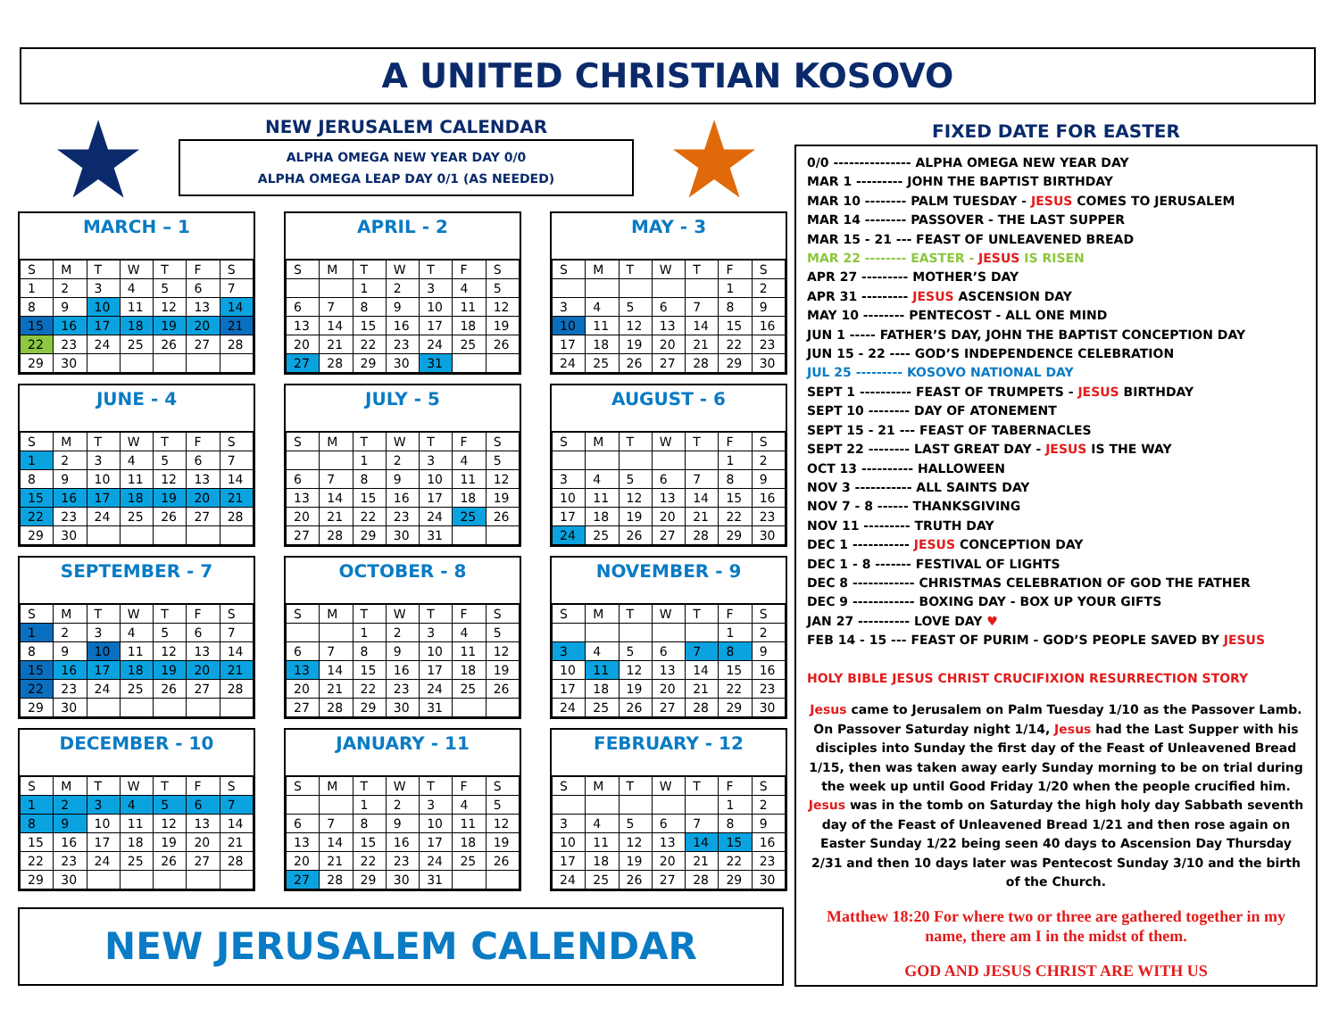A UNITED CHRISTIAN KOSOVO
★
NEW JERUSALEM CALENDAR
ALPHA OMEGA NEW YEAR DAY 0/0
ALPHA OMEGA LEAP DAY 0/1 (AS NEEDED)
★
MARCH – 1
| S | M | T | W | T | F | S |
| --- | --- | --- | --- | --- | --- | --- |
| 1 | 2 | 3 | 4 | 5 | 6 | 7 |
| 8 | 9 | 10 | 11 | 12 | 13 | 14 |
| 15 | 16 | 17 | 18 | 19 | 20 | 21 |
| 22 | 23 | 24 | 25 | 26 | 27 | 28 |
| 29 | 30 | | | | | |
APRIL - 2
| S | M | T | W | T | F | S |
| --- | --- | --- | --- | --- | --- | --- |
| | | 1 | 2 | 3 | 4 | 5 |
| 6 | 7 | 8 | 9 | 10 | 11 | 12 |
| 13 | 14 | 15 | 16 | 17 | 18 | 19 |
| 20 | 21 | 22 | 23 | 24 | 25 | 26 |
| 27 | 28 | 29 | 30 | 31 | | |
MAY - 3
| S | M | T | W | T | F | S |
| --- | --- | --- | --- | --- | --- | --- |
| | | | | | 1 | 2 |
| 3 | 4 | 5 | 6 | 7 | 8 | 9 |
| 10 | 11 | 12 | 13 | 14 | 15 | 16 |
| 17 | 18 | 19 | 20 | 21 | 22 | 23 |
| 24 | 25 | 26 | 27 | 28 | 29 | 30 |
JUNE - 4
| S | M | T | W | T | F | S |
| --- | --- | --- | --- | --- | --- | --- |
| 1 | 2 | 3 | 4 | 5 | 6 | 7 |
| 8 | 9 | 10 | 11 | 12 | 13 | 14 |
| 15 | 16 | 17 | 18 | 19 | 20 | 21 |
| 22 | 23 | 24 | 25 | 26 | 27 | 28 |
| 29 | 30 | | | | | |
JULY - 5
| S | M | T | W | T | F | S |
| --- | --- | --- | --- | --- | --- | --- |
| | | 1 | 2 | 3 | 4 | 5 |
| 6 | 7 | 8 | 9 | 10 | 11 | 12 |
| 13 | 14 | 15 | 16 | 17 | 18 | 19 |
| 20 | 21 | 22 | 23 | 24 | 25 | 26 |
| 27 | 28 | 29 | 30 | 31 | | |
AUGUST - 6
| S | M | T | W | T | F | S |
| --- | --- | --- | --- | --- | --- | --- |
| | | | | | 1 | 2 |
| 3 | 4 | 5 | 6 | 7 | 8 | 9 |
| 10 | 11 | 12 | 13 | 14 | 15 | 16 |
| 17 | 18 | 19 | 20 | 21 | 22 | 23 |
| 24 | 25 | 26 | 27 | 28 | 29 | 30 |
SEPTEMBER - 7
| S | M | T | W | T | F | S |
| --- | --- | --- | --- | --- | --- | --- |
| 1 | 2 | 3 | 4 | 5 | 6 | 7 |
| 8 | 9 | 10 | 11 | 12 | 13 | 14 |
| 15 | 16 | 17 | 18 | 19 | 20 | 21 |
| 22 | 23 | 24 | 25 | 26 | 27 | 28 |
| 29 | 30 | | | | | |
OCTOBER - 8
| S | M | T | W | T | F | S |
| --- | --- | --- | --- | --- | --- | --- |
| | | 1 | 2 | 3 | 4 | 5 |
| 6 | 7 | 8 | 9 | 10 | 11 | 12 |
| 13 | 14 | 15 | 16 | 17 | 18 | 19 |
| 20 | 21 | 22 | 23 | 24 | 25 | 26 |
| 27 | 28 | 29 | 30 | 31 | | |
NOVEMBER - 9
| S | M | T | W | T | F | S |
| --- | --- | --- | --- | --- | --- | --- |
| | | | | | 1 | 2 |
| 3 | 4 | 5 | 6 | 7 | 8 | 9 |
| 10 | 11 | 12 | 13 | 14 | 15 | 16 |
| 17 | 18 | 19 | 20 | 21 | 22 | 23 |
| 24 | 25 | 26 | 27 | 28 | 29 | 30 |
DECEMBER - 10
| S | M | T | W | T | F | S |
| --- | --- | --- | --- | --- | --- | --- |
| 1 | 2 | 3 | 4 | 5 | 6 | 7 |
| 8 | 9 | 10 | 11 | 12 | 13 | 14 |
| 15 | 16 | 17 | 18 | 19 | 20 | 21 |
| 22 | 23 | 24 | 25 | 26 | 27 | 28 |
| 29 | 30 | | | | | |
JANUARY - 11
| S | M | T | W | T | F | S |
| --- | --- | --- | --- | --- | --- | --- |
| | | 1 | 2 | 3 | 4 | 5 |
| 6 | 7 | 8 | 9 | 10 | 11 | 12 |
| 13 | 14 | 15 | 16 | 17 | 18 | 19 |
| 20 | 21 | 22 | 23 | 24 | 25 | 26 |
| 27 | 28 | 29 | 30 | 31 | | |
FEBRUARY - 12
| S | M | T | W | T | F | S |
| --- | --- | --- | --- | --- | --- | --- |
| | | | | | 1 | 2 |
| 3 | 4 | 5 | 6 | 7 | 8 | 9 |
| 10 | 11 | 12 | 13 | 14 | 15 | 16 |
| 17 | 18 | 19 | 20 | 21 | 22 | 23 |
| 24 | 25 | 26 | 27 | 28 | 29 | 30 |
NEW JERUSALEM CALENDAR
FIXED DATE FOR EASTER
0/0 --------------- ALPHA OMEGA NEW YEAR DAY
MAR 1 --------- JOHN THE BAPTIST BIRTHDAY
MAR 10 -------- PALM TUESDAY - JESUS COMES TO JERUSALEM
MAR 14 -------- PASSOVER - THE LAST SUPPER
MAR 15 - 21 --- FEAST OF UNLEAVENED BREAD
MAR 22 -------- EASTER - JESUS IS RISEN
APR 27 --------- MOTHER’S DAY
APR 31 --------- JESUS ASCENSION DAY
MAY 10 -------- PENTECOST - ALL ONE MIND
JUN 1 ----- FATHER’S DAY, JOHN THE BAPTIST CONCEPTION DAY
JUN 15 - 22 ---- GOD’S INDEPENDENCE CELEBRATION
JUL 25 --------- KOSOVO NATIONAL DAY
SEPT 1 ---------- FEAST OF TRUMPETS - JESUS BIRTHDAY
SEPT 10 -------- DAY OF ATONEMENT
SEPT 15 - 21 --- FEAST OF TABERNACLES
SEPT 22 -------- LAST GREAT DAY - JESUS IS THE WAY
OCT 13 ---------- HALLOWEEN
NOV 3 ----------- ALL SAINTS DAY
NOV 7 - 8 ------ THANKSGIVING
NOV 11 --------- TRUTH DAY
DEC 1 ----------- JESUS CONCEPTION DAY
DEC 1 - 8 ------- FESTIVAL OF LIGHTS
DEC 8 ------------ CHRISTMAS CELEBRATION OF GOD THE FATHER
DEC 9 ------------ BOXING DAY - BOX UP YOUR GIFTS
JAN 27 ---------- LOVE DAY ♥
FEB 14 - 15 --- FEAST OF PURIM - GOD’S PEOPLE SAVED BY JESUS
HOLY BIBLE JESUS CHRIST CRUCIFIXION RESURRECTION STORY
Jesus came to Jerusalem on Palm Tuesday 1/10 as the Passover Lamb. On Passover Saturday night 1/14, Jesus had the Last Supper with his disciples into Sunday the first day of the Feast of Unleavened Bread 1/15, then was taken away early Sunday morning to be on trial during the week up until Good Friday 1/20 when the people crucified him. Jesus was in the tomb on Saturday the high holy day Sabbath seventh day of the Feast of Unleavened Bread 1/21 and then rose again on Easter Sunday 1/22 being seen 40 days to Ascension Day Thursday 2/31 and then 10 days later was Pentecost Sunday 3/10 and the birth of the Church.
Matthew 18:20 For where two or three are gathered together in my name, there am I in the midst of them.
GOD AND JESUS CHRIST ARE WITH US